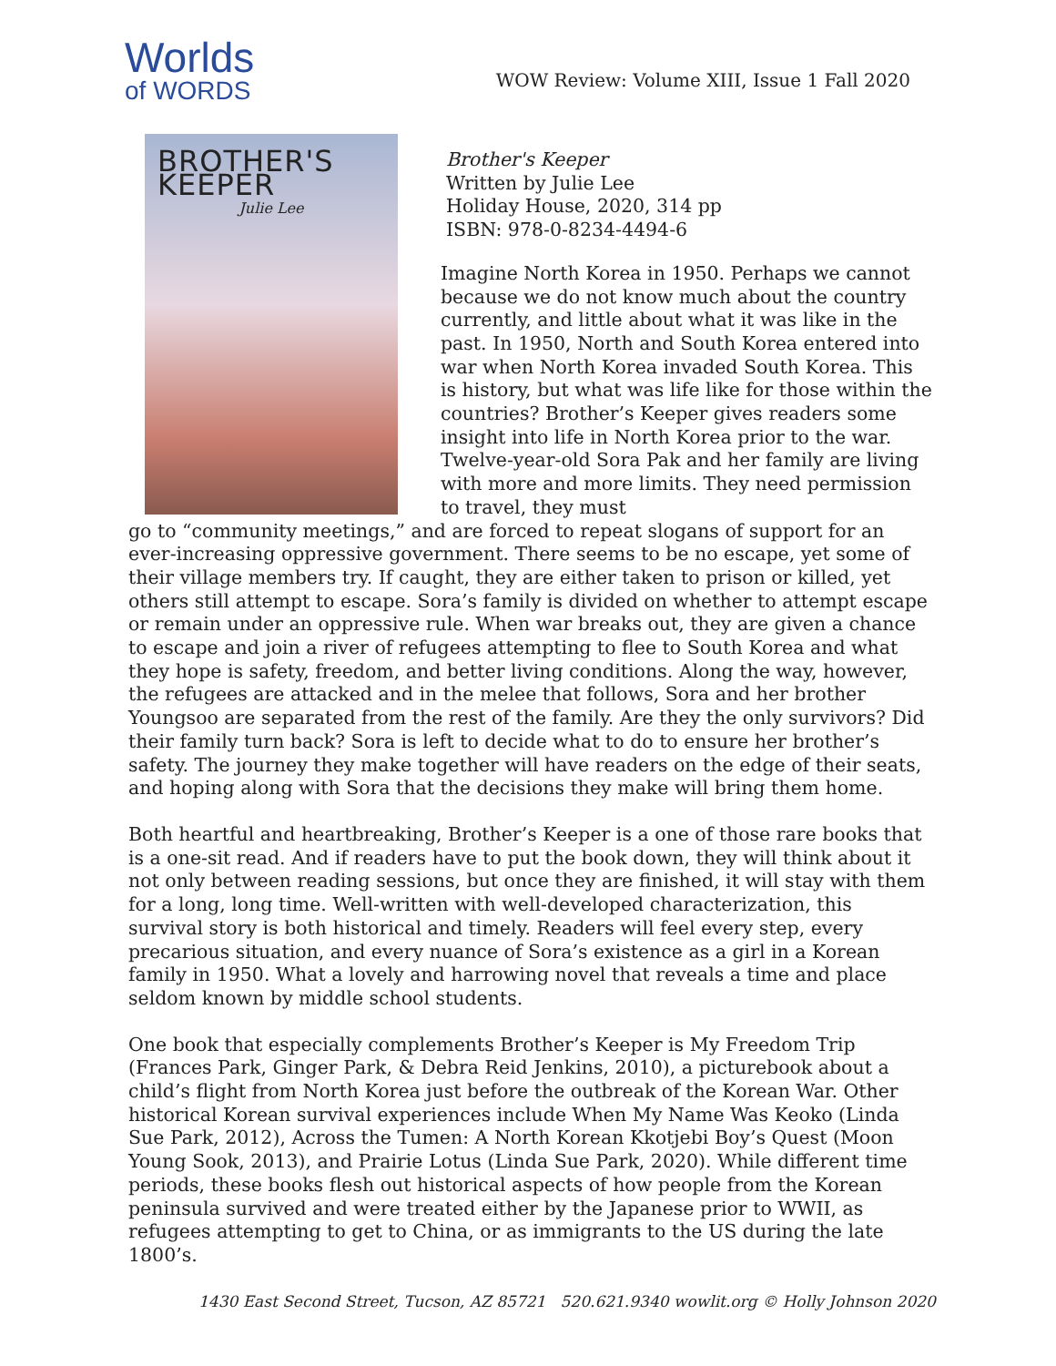Worlds
of WORDS
WOW Review: Volume XIII, Issue 1 Fall 2020
BROTHER'S KEEPER
Julie Lee
Brother's Keeper
Written by Julie Lee
Holiday House, 2020, 314 pp
ISBN: 978-0-8234-4494-6
Imagine North Korea in 1950. Perhaps we cannot because we do not know much about the country currently, and little about what it was like in the past. In 1950, North and South Korea entered into war when North Korea invaded South Korea. This is history, but what was life like for those within the countries? Brother’s Keeper gives readers some insight into life in North Korea prior to the war. Twelve-year-old Sora Pak and her family are living with more and more limits. They need permission to travel, they must
go to “community meetings,” and are forced to repeat slogans of support for an ever-increasing oppressive government. There seems to be no escape, yet some of their village members try. If caught, they are either taken to prison or killed, yet others still attempt to escape. Sora’s family is divided on whether to attempt escape or remain under an oppressive rule. When war breaks out, they are given a chance to escape and join a river of refugees attempting to flee to South Korea and what they hope is safety, freedom, and better living conditions. Along the way, however, the refugees are attacked and in the melee that follows, Sora and her brother Youngsoo are separated from the rest of the family. Are they the only survivors? Did their family turn back? Sora is left to decide what to do to ensure her brother’s safety. The journey they make together will have readers on the edge of their seats, and hoping along with Sora that the decisions they make will bring them home.
Both heartful and heartbreaking, Brother’s Keeper is a one of those rare books that is a one-sit read. And if readers have to put the book down, they will think about it not only between reading sessions, but once they are finished, it will stay with them for a long, long time. Well-written with well-developed characterization, this survival story is both historical and timely. Readers will feel every step, every precarious situation, and every nuance of Sora’s existence as a girl in a Korean family in 1950. What a lovely and harrowing novel that reveals a time and place seldom known by middle school students.
One book that especially complements Brother’s Keeper is My Freedom Trip (Frances Park, Ginger Park, & Debra Reid Jenkins, 2010), a picturebook about a child’s flight from North Korea just before the outbreak of the Korean War. Other historical Korean survival experiences include When My Name Was Keoko (Linda Sue Park, 2012), Across the Tumen: A North Korean Kkotjebi Boy’s Quest (Moon Young Sook, 2013), and Prairie Lotus (Linda Sue Park, 2020). While different time periods, these books flesh out historical aspects of how people from the Korean peninsula survived and were treated either by the Japanese prior to WWII, as refugees attempting to get to China, or as immigrants to the US during the late 1800’s.
1430 East Second Street, Tucson, AZ 85721 520.621.9340 wowlit.org © Holly Johnson 2020